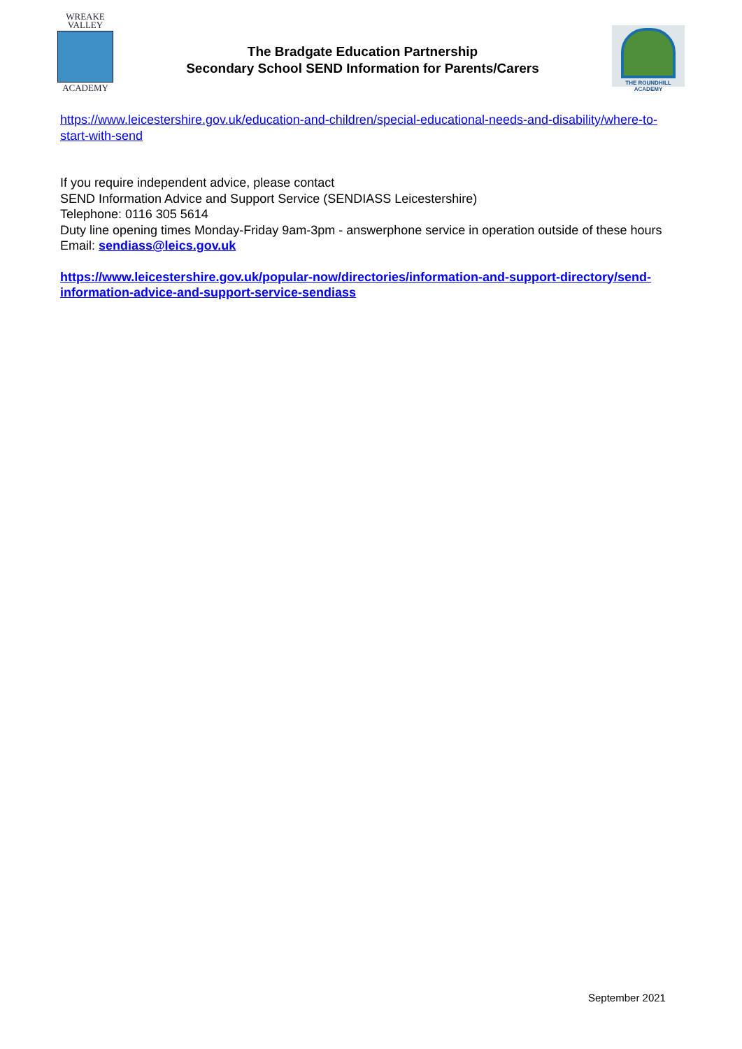WREAKE
VALLEY
ACADEMY
The Bradgate Education Partnership
Secondary School SEND Information for Parents/Carers
THE ROUNDHILL ACADEMY
https://www.leicestershire.gov.uk/education-and-children/special-educational-needs-and-disability/where-to-start-with-send
If you require independent advice, please contact
SEND Information Advice and Support Service (SENDIASS Leicestershire)
Telephone: 0116 305 5614
Duty line opening times Monday-Friday 9am-3pm - answerphone service in operation outside of these hours
Email: sendiass@leics.gov.uk
https://www.leicestershire.gov.uk/popular-now/directories/information-and-support-directory/send-information-advice-and-support-service-sendiass
September 2021